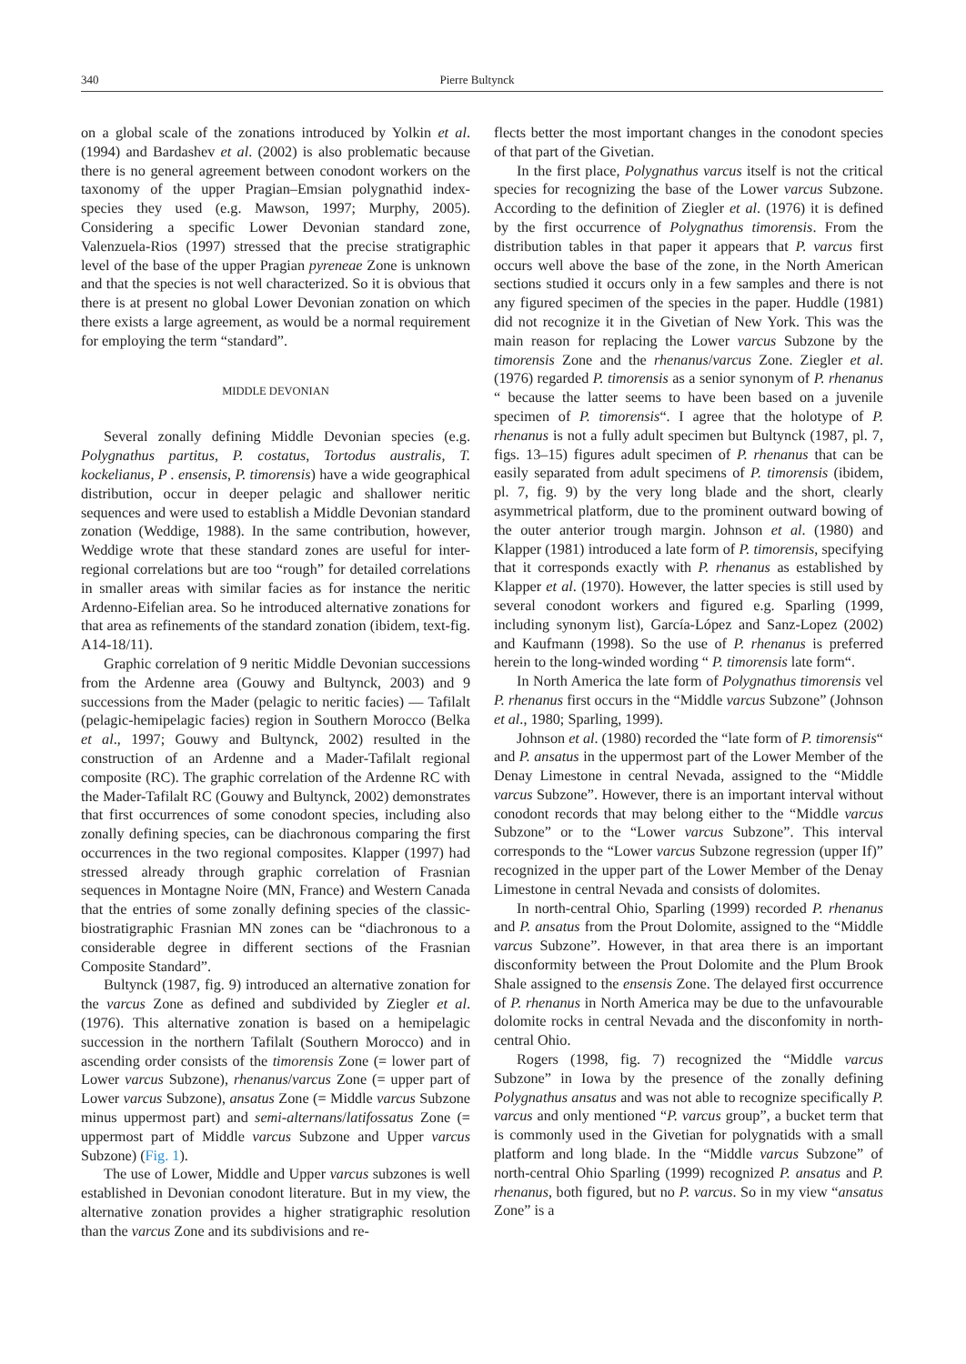340 Pierre Bultynck
on a global scale of the zonations introduced by Yolkin et al. (1994) and Bardashev et al. (2002) is also problematic because there is no general agreement between conodont workers on the taxonomy of the upper Pragian–Emsian polygnathid index-species they used (e.g. Mawson, 1997; Murphy, 2005). Considering a specific Lower Devonian standard zone, Valenzuela-Rios (1997) stressed that the precise stratigraphic level of the base of the upper Pragian pyreneae Zone is unknown and that the species is not well characterized. So it is obvious that there is at present no global Lower Devonian zonation on which there exists a large agreement, as would be a normal requirement for employing the term “standard”.
MIDDLE DEVONIAN
Several zonally defining Middle Devonian species (e.g. Polygnathus partitus, P. costatus, Tortodus australis, T. kockelianus, P . ensensis, P. timorensis) have a wide geographical distribution, occur in deeper pelagic and shallower neritic sequences and were used to establish a Middle Devonian standard zonation (Weddige, 1988). In the same contribution, however, Weddige wrote that these standard zones are useful for inter-regional correlations but are too “rough” for detailed correlations in smaller areas with similar facies as for instance the neritic Ardenno-Eifelian area. So he introduced alternative zonations for that area as refinements of the standard zonation (ibidem, text-fig. A14-18/11).
Graphic correlation of 9 neritic Middle Devonian successions from the Ardenne area (Gouwy and Bultynck, 2003) and 9 successions from the Mader (pelagic to neritic facies) — Tafilalt (pelagic-hemipelagic facies) region in Southern Morocco (Belka et al., 1997; Gouwy and Bultynck, 2002) resulted in the construction of an Ardenne and a Mader-Tafilalt regional composite (RC). The graphic correlation of the Ardenne RC with the Mader-Tafilalt RC (Gouwy and Bultynck, 2002) demonstrates that first occurrences of some conodont species, including also zonally defining species, can be diachronous comparing the first occurrences in the two regional composites. Klapper (1997) had stressed already through graphic correlation of Frasnian sequences in Montagne Noire (MN, France) and Western Canada that the entries of some zonally defining species of the classic-biostratigraphic Frasnian MN zones can be “diachronous to a considerable degree in different sections of the Frasnian Composite Standard”.
Bultynck (1987, fig. 9) introduced an alternative zonation for the varcus Zone as defined and subdivided by Ziegler et al. (1976). This alternative zonation is based on a hemipelagic succession in the northern Tafilalt (Southern Morocco) and in ascending order consists of the timorensis Zone (= lower part of Lower varcus Subzone), rhenanus/varcus Zone (= upper part of Lower varcus Subzone), ansatus Zone (= Middle varcus Subzone minus uppermost part) and semi-alternans/latifossatus Zone (= uppermost part of Middle varcus Subzone and Upper varcus Subzone) (Fig. 1).
The use of Lower, Middle and Upper varcus subzones is well established in Devonian conodont literature. But in my view, the alternative zonation provides a higher stratigraphic resolution than the varcus Zone and its subdivisions and re-
flects better the most important changes in the conodont species of that part of the Givetian.
In the first place, Polygnathus varcus itself is not the critical species for recognizing the base of the Lower varcus Subzone. According to the definition of Ziegler et al. (1976) it is defined by the first occurrence of Polygnathus timorensis. From the distribution tables in that paper it appears that P. varcus first occurs well above the base of the zone, in the North American sections studied it occurs only in a few samples and there is not any figured specimen of the species in the paper. Huddle (1981) did not recognize it in the Givetian of New York. This was the main reason for replacing the Lower varcus Subzone by the timorensis Zone and the rhenanus/varcus Zone. Ziegler et al. (1976) regarded P. timorensis as a senior synonym of P. rhenanus “ because the latter seems to have been based on a juvenile specimen of P. timorensis“. I agree that the holotype of P. rhenanus is not a fully adult specimen but Bultynck (1987, pl. 7, figs. 13–15) figures adult specimen of P. rhenanus that can be easily separated from adult specimens of P. timorensis (ibidem, pl. 7, fig. 9) by the very long blade and the short, clearly asymmetrical platform, due to the prominent outward bowing of the outer anterior trough margin. Johnson et al. (1980) and Klapper (1981) introduced a late form of P. timorensis, specifying that it corresponds exactly with P. rhenanus as established by Klapper et al. (1970). However, the latter species is still used by several conodont workers and figured e.g. Sparling (1999, including synonym list), García-López and Sanz-Lopez (2002) and Kaufmann (1998). So the use of P. rhenanus is preferred herein to the long-winded wording “ P. timorensis late form“.
In North America the late form of Polygnathus timorensis vel P. rhenanus first occurs in the “Middle varcus Subzone” (Johnson et al., 1980; Sparling, 1999).
Johnson et al. (1980) recorded the “late form of P. timorensis“ and P. ansatus in the uppermost part of the Lower Member of the Denay Limestone in central Nevada, assigned to the “Middle varcus Subzone”. However, there is an important interval without conodont records that may belong either to the “Middle varcus Subzone” or to the “Lower varcus Subzone”. This interval corresponds to the “Lower varcus Subzone regression (upper If)” recognized in the upper part of the Lower Member of the Denay Limestone in central Nevada and consists of dolomites.
In north-central Ohio, Sparling (1999) recorded P. rhenanus and P. ansatus from the Prout Dolomite, assigned to the “Middle varcus Subzone”. However, in that area there is an important disconformity between the Prout Dolomite and the Plum Brook Shale assigned to the ensensis Zone. The delayed first occurrence of P. rhenanus in North America may be due to the unfavourable dolomite rocks in central Nevada and the disconfomity in north-central Ohio.
Rogers (1998, fig. 7) recognized the “Middle varcus Subzone” in Iowa by the presence of the zonally defining Polygnathus ansatus and was not able to recognize specifically P. varcus and only mentioned “P. varcus group”, a bucket term that is commonly used in the Givetian for polygnatids with a small platform and long blade. In the “Middle varcus Subzone” of north-central Ohio Sparling (1999) recognized P. ansatus and P. rhenanus, both figured, but no P. varcus. So in my view “ansatus Zone” is a